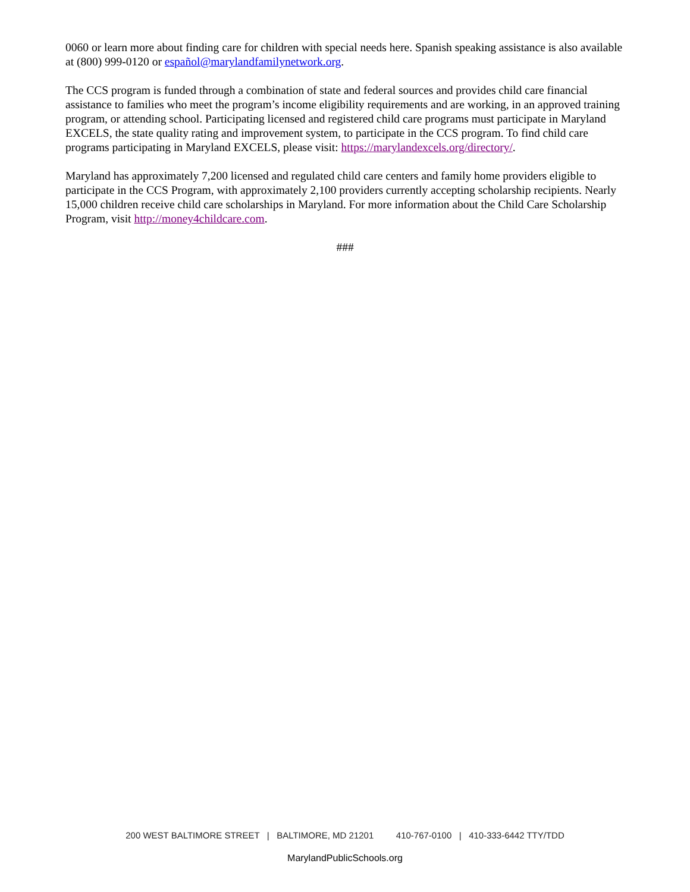0060 or learn more about finding care for children with special needs here. Spanish speaking assistance is also available at (800) 999-0120 or español@marylandfamilynetwork.org.
The CCS program is funded through a combination of state and federal sources and provides child care financial assistance to families who meet the program’s income eligibility requirements and are working, in an approved training program, or attending school. Participating licensed and registered child care programs must participate in Maryland EXCELS, the state quality rating and improvement system, to participate in the CCS program. To find child care programs participating in Maryland EXCELS, please visit: https://marylandexcels.org/directory/.
Maryland has approximately 7,200 licensed and regulated child care centers and family home providers eligible to participate in the CCS Program, with approximately 2,100 providers currently accepting scholarship recipients. Nearly 15,000 children receive child care scholarships in Maryland. For more information about the Child Care Scholarship Program, visit http://money4childcare.com.
###
200 WEST BALTIMORE STREET | BALTIMORE, MD 21201 410-767-0100 | 410-333-6442 TTY/TDD
MarylandPublicSchools.org